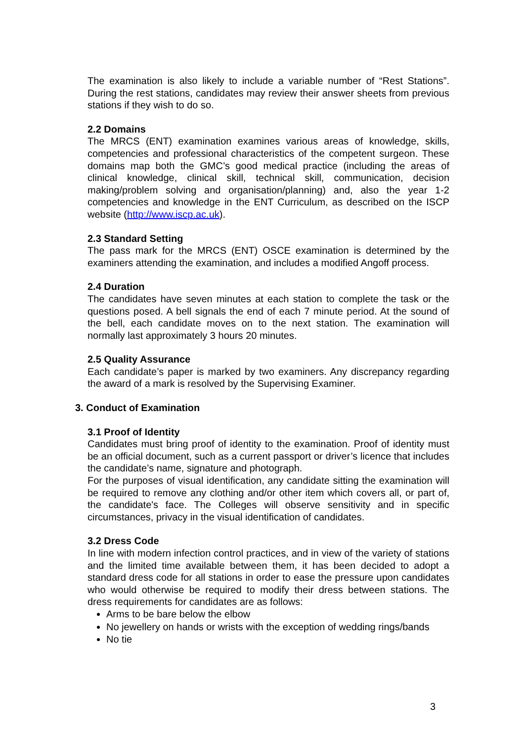The examination is also likely to include a variable number of “Rest Stations”. During the rest stations, candidates may review their answer sheets from previous stations if they wish to do so.
2.2 Domains
The MRCS (ENT) examination examines various areas of knowledge, skills, competencies and professional characteristics of the competent surgeon. These domains map both the GMC’s good medical practice (including the areas of clinical knowledge, clinical skill, technical skill, communication, decision making/problem solving and organisation/planning) and, also the year 1-2 competencies and knowledge in the ENT Curriculum, as described on the ISCP website (http://www.iscp.ac.uk).
2.3 Standard Setting
The pass mark for the MRCS (ENT) OSCE examination is determined by the examiners attending the examination, and includes a modified Angoff process.
2.4 Duration
The candidates have seven minutes at each station to complete the task or the questions posed. A bell signals the end of each 7 minute period. At the sound of the bell, each candidate moves on to the next station. The examination will normally last approximately 3 hours 20 minutes.
2.5 Quality Assurance
Each candidate’s paper is marked by two examiners. Any discrepancy regarding the award of a mark is resolved by the Supervising Examiner.
3. Conduct of Examination
3.1 Proof of Identity
Candidates must bring proof of identity to the examination. Proof of identity must be an official document, such as a current passport or driver’s licence that includes the candidate’s name, signature and photograph.
For the purposes of visual identification, any candidate sitting the examination will be required to remove any clothing and/or other item which covers all, or part of, the candidate's face. The Colleges will observe sensitivity and in specific circumstances, privacy in the visual identification of candidates.
3.2 Dress Code
In line with modern infection control practices, and in view of the variety of stations and the limited time available between them, it has been decided to adopt a standard dress code for all stations in order to ease the pressure upon candidates who would otherwise be required to modify their dress between stations. The dress requirements for candidates are as follows:
Arms to be bare below the elbow
No jewellery on hands or wrists with the exception of wedding rings/bands
No tie
3